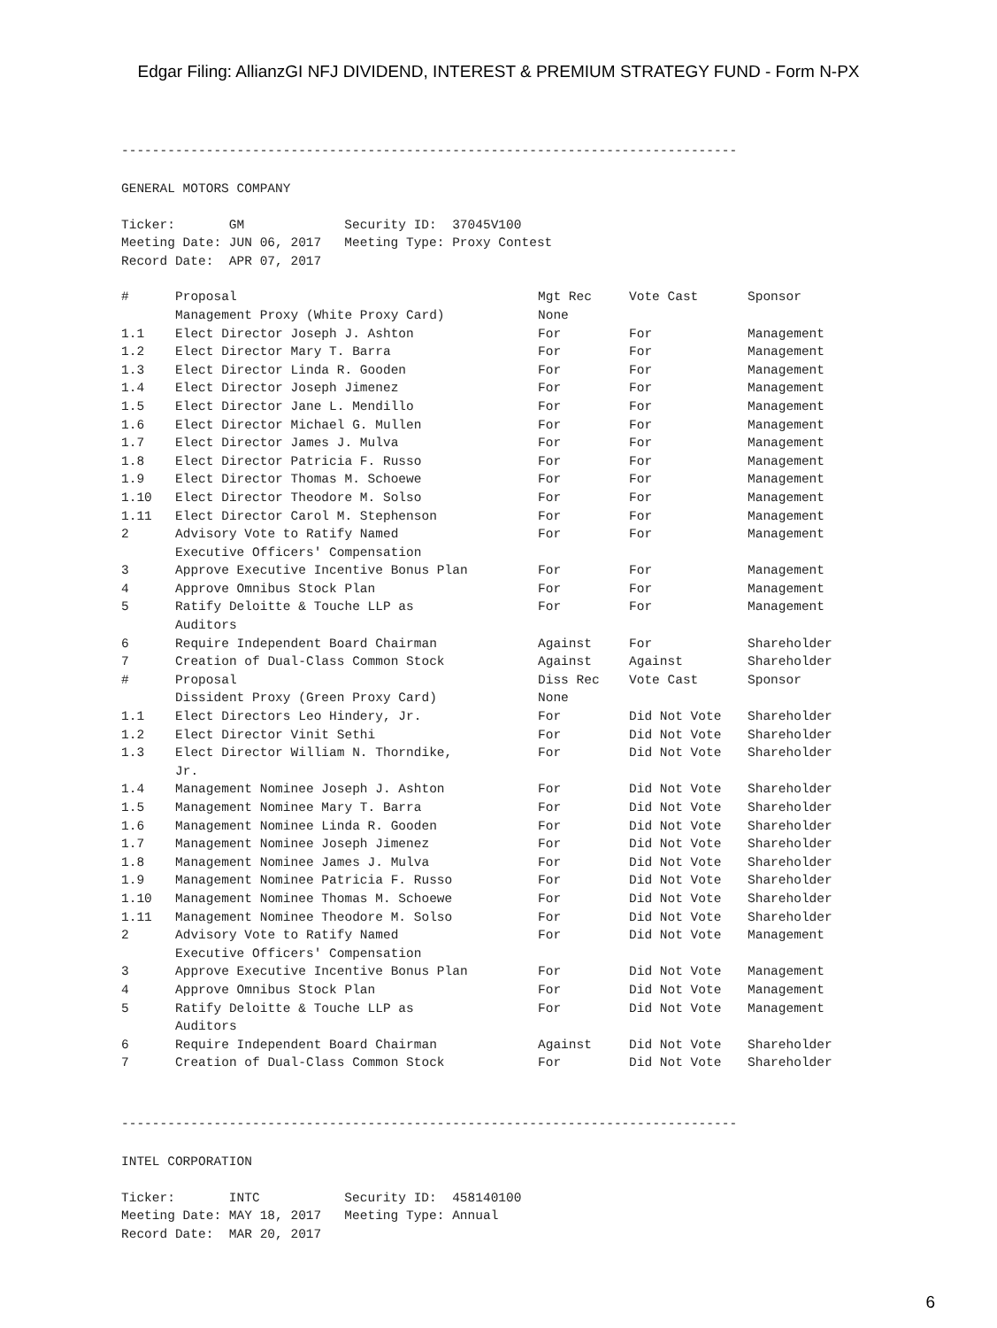Edgar Filing: AllianzGI NFJ DIVIDEND, INTEREST & PREMIUM STRATEGY FUND - Form N-PX
--------------------------------------------------------------------------------
GENERAL MOTORS COMPANY
Ticker: GM Security ID: 37045V100 Meeting Date: JUN 06, 2017 Meeting Type: Proxy Contest Record Date: APR 07, 2017
| # | Proposal | Mgt Rec | Vote Cast | Sponsor |
| --- | --- | --- | --- | --- |
| | Management Proxy (White Proxy Card) | None | | |
| 1.1 | Elect Director Joseph J. Ashton | For | For | Management |
| 1.2 | Elect Director Mary T. Barra | For | For | Management |
| 1.3 | Elect Director Linda R. Gooden | For | For | Management |
| 1.4 | Elect Director Joseph Jimenez | For | For | Management |
| 1.5 | Elect Director Jane L. Mendillo | For | For | Management |
| 1.6 | Elect Director Michael G. Mullen | For | For | Management |
| 1.7 | Elect Director James J. Mulva | For | For | Management |
| 1.8 | Elect Director Patricia F. Russo | For | For | Management |
| 1.9 | Elect Director Thomas M. Schoewe | For | For | Management |
| 1.10 | Elect Director Theodore M. Solso | For | For | Management |
| 1.11 | Elect Director Carol M. Stephenson | For | For | Management |
| 2 | Advisory Vote to Ratify Named Executive Officers' Compensation | For | For | Management |
| 3 | Approve Executive Incentive Bonus Plan | For | For | Management |
| 4 | Approve Omnibus Stock Plan | For | For | Management |
| 5 | Ratify Deloitte & Touche LLP as Auditors | For | For | Management |
| 6 | Require Independent Board Chairman | Against | For | Shareholder |
| 7 | Creation of Dual-Class Common Stock | Against | Against | Shareholder |
| # | Proposal | Diss Rec | Vote Cast | Sponsor |
| | Dissident Proxy (Green Proxy Card) | None | | |
| 1.1 | Elect Directors Leo Hindery, Jr. | For | Did Not Vote | Shareholder |
| 1.2 | Elect Director Vinit Sethi | For | Did Not Vote | Shareholder |
| 1.3 | Elect Director William N. Thorndike, Jr. | For | Did Not Vote | Shareholder |
| 1.4 | Management Nominee Joseph J. Ashton | For | Did Not Vote | Shareholder |
| 1.5 | Management Nominee Mary T. Barra | For | Did Not Vote | Shareholder |
| 1.6 | Management Nominee Linda R. Gooden | For | Did Not Vote | Shareholder |
| 1.7 | Management Nominee Joseph Jimenez | For | Did Not Vote | Shareholder |
| 1.8 | Management Nominee James J. Mulva | For | Did Not Vote | Shareholder |
| 1.9 | Management Nominee Patricia F. Russo | For | Did Not Vote | Shareholder |
| 1.10 | Management Nominee Thomas M. Schoewe | For | Did Not Vote | Shareholder |
| 1.11 | Management Nominee Theodore M. Solso | For | Did Not Vote | Shareholder |
| 2 | Advisory Vote to Ratify Named Executive Officers' Compensation | For | Did Not Vote | Management |
| 3 | Approve Executive Incentive Bonus Plan | For | Did Not Vote | Management |
| 4 | Approve Omnibus Stock Plan | For | Did Not Vote | Management |
| 5 | Ratify Deloitte & Touche LLP as Auditors | For | Did Not Vote | Management |
| 6 | Require Independent Board Chairman | Against | Did Not Vote | Shareholder |
| 7 | Creation of Dual-Class Common Stock | For | Did Not Vote | Shareholder |
--------------------------------------------------------------------------------
INTEL CORPORATION
Ticker: INTC Security ID: 458140100 Meeting Date: MAY 18, 2017 Meeting Type: Annual Record Date: MAR 20, 2017
6